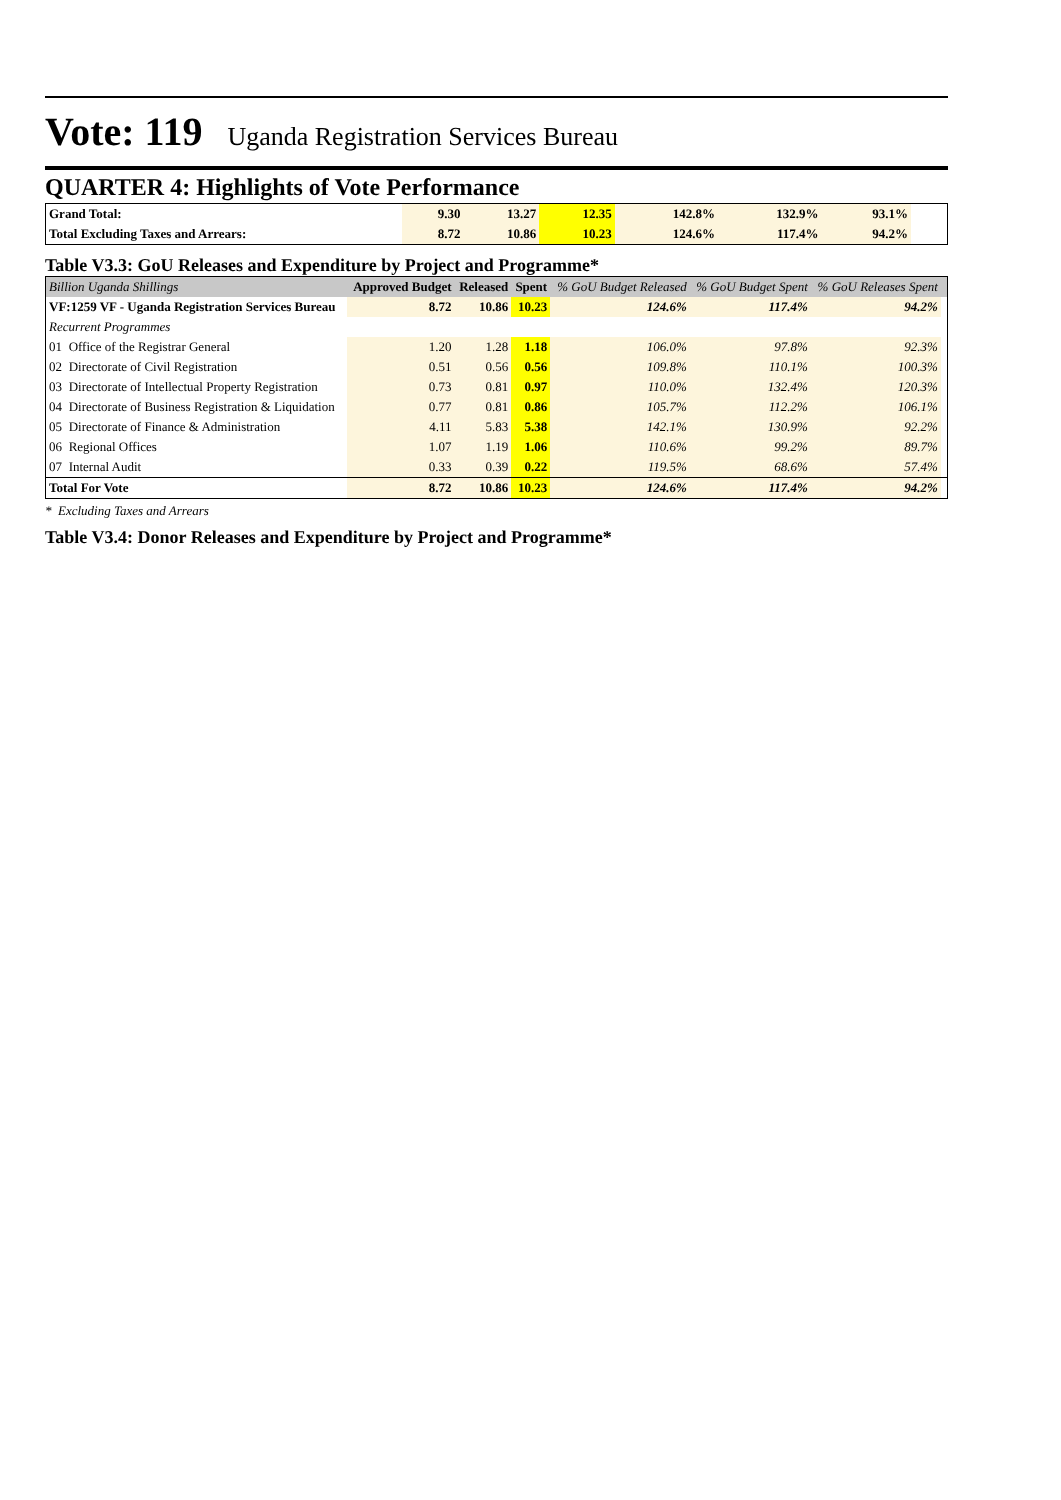Vote: 119 Uganda Registration Services Bureau
QUARTER 4: Highlights of Vote Performance
| Grand Total: | 9.30 | 13.27 | 12.35 | 142.8% | 132.9% | 93.1% | |
| Total Excluding Taxes and Arrears: | 8.72 | 10.86 | 10.23 | 124.6% | 117.4% | 94.2% | |
Table V3.3: GoU Releases and Expenditure by Project and Programme*
| Billion Uganda Shillings | | Approved Budget | Released | Spent | % GoU Budget Released | % GoU Budget Spent | % GoU Releases Spent | |
| --- | --- | --- | --- | --- | --- | --- | --- | --- |
| VF:1259 VF - Uganda Registration Services Bureau | | 8.72 | 10.86 | 10.23 | 124.6% | 117.4% | 94.2% | |
| Recurrent Programmes | | | | | | | | |
| 01 | Office of the Registrar General | 1.20 | 1.28 | 1.18 | 106.0% | 97.8% | 92.3% | |
| 02 | Directorate of Civil Registration | 0.51 | 0.56 | 0.56 | 109.8% | 110.1% | 100.3% | |
| 03 | Directorate of Intellectual Property Registration | 0.73 | 0.81 | 0.97 | 110.0% | 132.4% | 120.3% | |
| 04 | Directorate of Business Registration & Liquidation | 0.77 | 0.81 | 0.86 | 105.7% | 112.2% | 106.1% | |
| 05 | Directorate of Finance & Administration | 4.11 | 5.83 | 5.38 | 142.1% | 130.9% | 92.2% | |
| 06 | Regional Offices | 1.07 | 1.19 | 1.06 | 110.6% | 99.2% | 89.7% | |
| 07 | Internal Audit | 0.33 | 0.39 | 0.22 | 119.5% | 68.6% | 57.4% | |
| Total For Vote | | 8.72 | 10.86 | 10.23 | 124.6% | 117.4% | 94.2% | |
* Excluding Taxes and Arrears
Table V3.4: Donor Releases and Expenditure by Project and Programme*